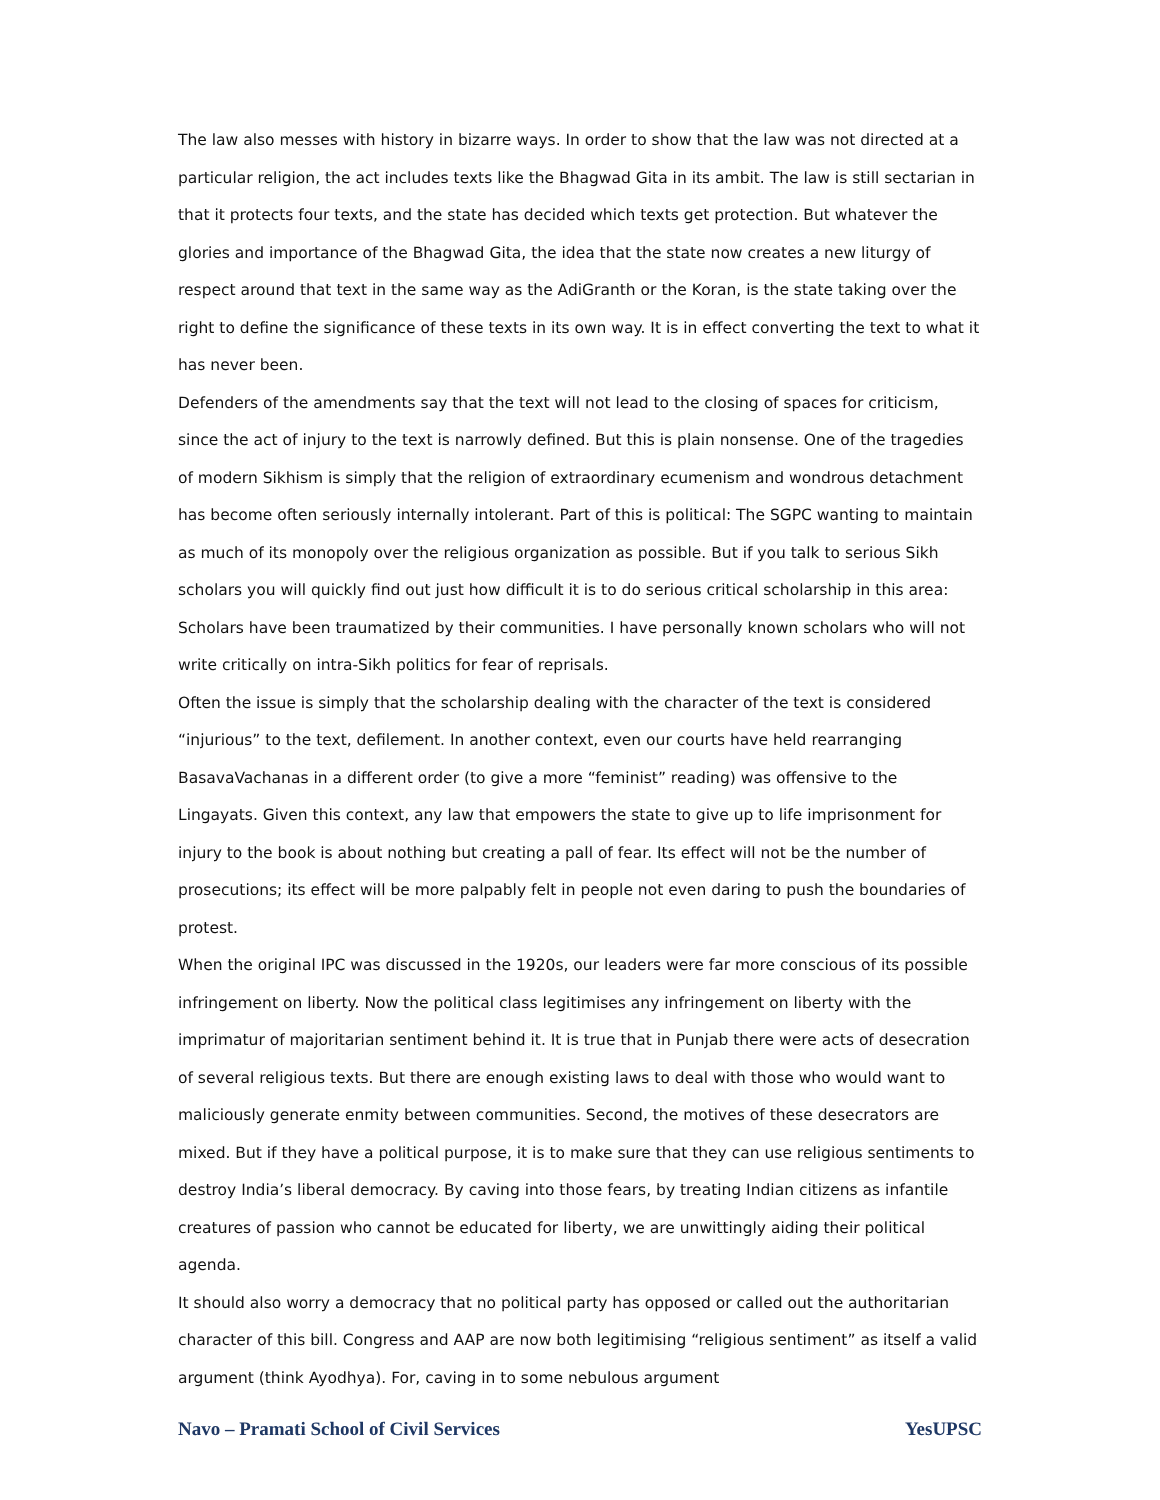The law also messes with history in bizarre ways. In order to show that the law was not directed at a particular religion, the act includes texts like the Bhagwad Gita in its ambit. The law is still sectarian in that it protects four texts, and the state has decided which texts get protection. But whatever the glories and importance of the Bhagwad Gita, the idea that the state now creates a new liturgy of respect around that text in the same way as the AdiGranth or the Koran, is the state taking over the right to define the significance of these texts in its own way. It is in effect converting the text to what it has never been.
Defenders of the amendments say that the text will not lead to the closing of spaces for criticism, since the act of injury to the text is narrowly defined. But this is plain nonsense. One of the tragedies of modern Sikhism is simply that the religion of extraordinary ecumenism and wondrous detachment has become often seriously internally intolerant. Part of this is political: The SGPC wanting to maintain as much of its monopoly over the religious organization as possible. But if you talk to serious Sikh scholars you will quickly find out just how difficult it is to do serious critical scholarship in this area: Scholars have been traumatized by their communities. I have personally known scholars who will not write critically on intra-Sikh politics for fear of reprisals.
Often the issue is simply that the scholarship dealing with the character of the text is considered “injurious” to the text, defilement. In another context, even our courts have held rearranging BasavaVachanas in a different order (to give a more “feminist” reading) was offensive to the Lingayats. Given this context, any law that empowers the state to give up to life imprisonment for injury to the book is about nothing but creating a pall of fear. Its effect will not be the number of prosecutions; its effect will be more palpably felt in people not even daring to push the boundaries of protest.
When the original IPC was discussed in the 1920s, our leaders were far more conscious of its possible infringement on liberty. Now the political class legitimises any infringement on liberty with the imprimatur of majoritarian sentiment behind it. It is true that in Punjab there were acts of desecration of several religious texts. But there are enough existing laws to deal with those who would want to maliciously generate enmity between communities. Second, the motives of these desecrators are mixed. But if they have a political purpose, it is to make sure that they can use religious sentiments to destroy India’s liberal democracy. By caving into those fears, by treating Indian citizens as infantile creatures of passion who cannot be educated for liberty, we are unwittingly aiding their political agenda.
It should also worry a democracy that no political party has opposed or called out the authoritarian character of this bill. Congress and AAP are now both legitimising “religious sentiment” as itself a valid argument (think Ayodhya). For, caving in to some nebulous argument
Navo – Pramati School of Civil Services YesUPSC